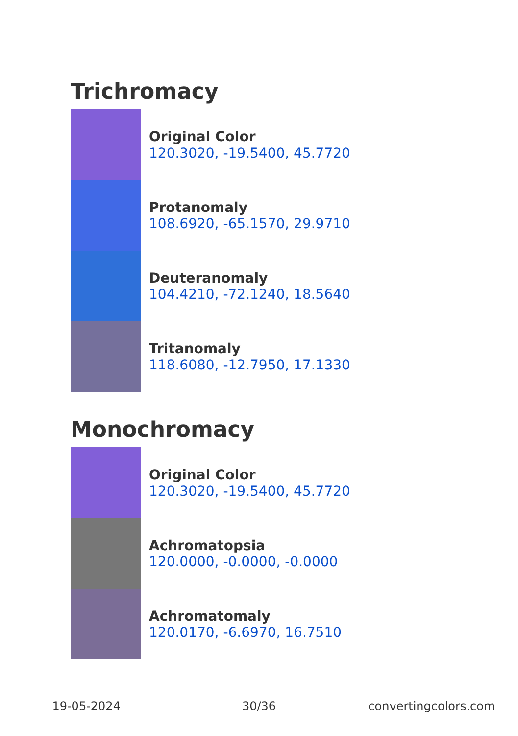Trichromacy
Original Color
120.3020, -19.5400, 45.7720
Protanomaly
108.6920, -65.1570, 29.9710
Deuteranomaly
104.4210, -72.1240, 18.5640
Tritanomaly
118.6080, -12.7950, 17.1330
Monochromacy
Original Color
120.3020, -19.5400, 45.7720
Achromatopsia
120.0000, -0.0000, -0.0000
Achromatomaly
120.0170, -6.6970, 16.7510
19-05-2024 30/36 convertingcolors.com